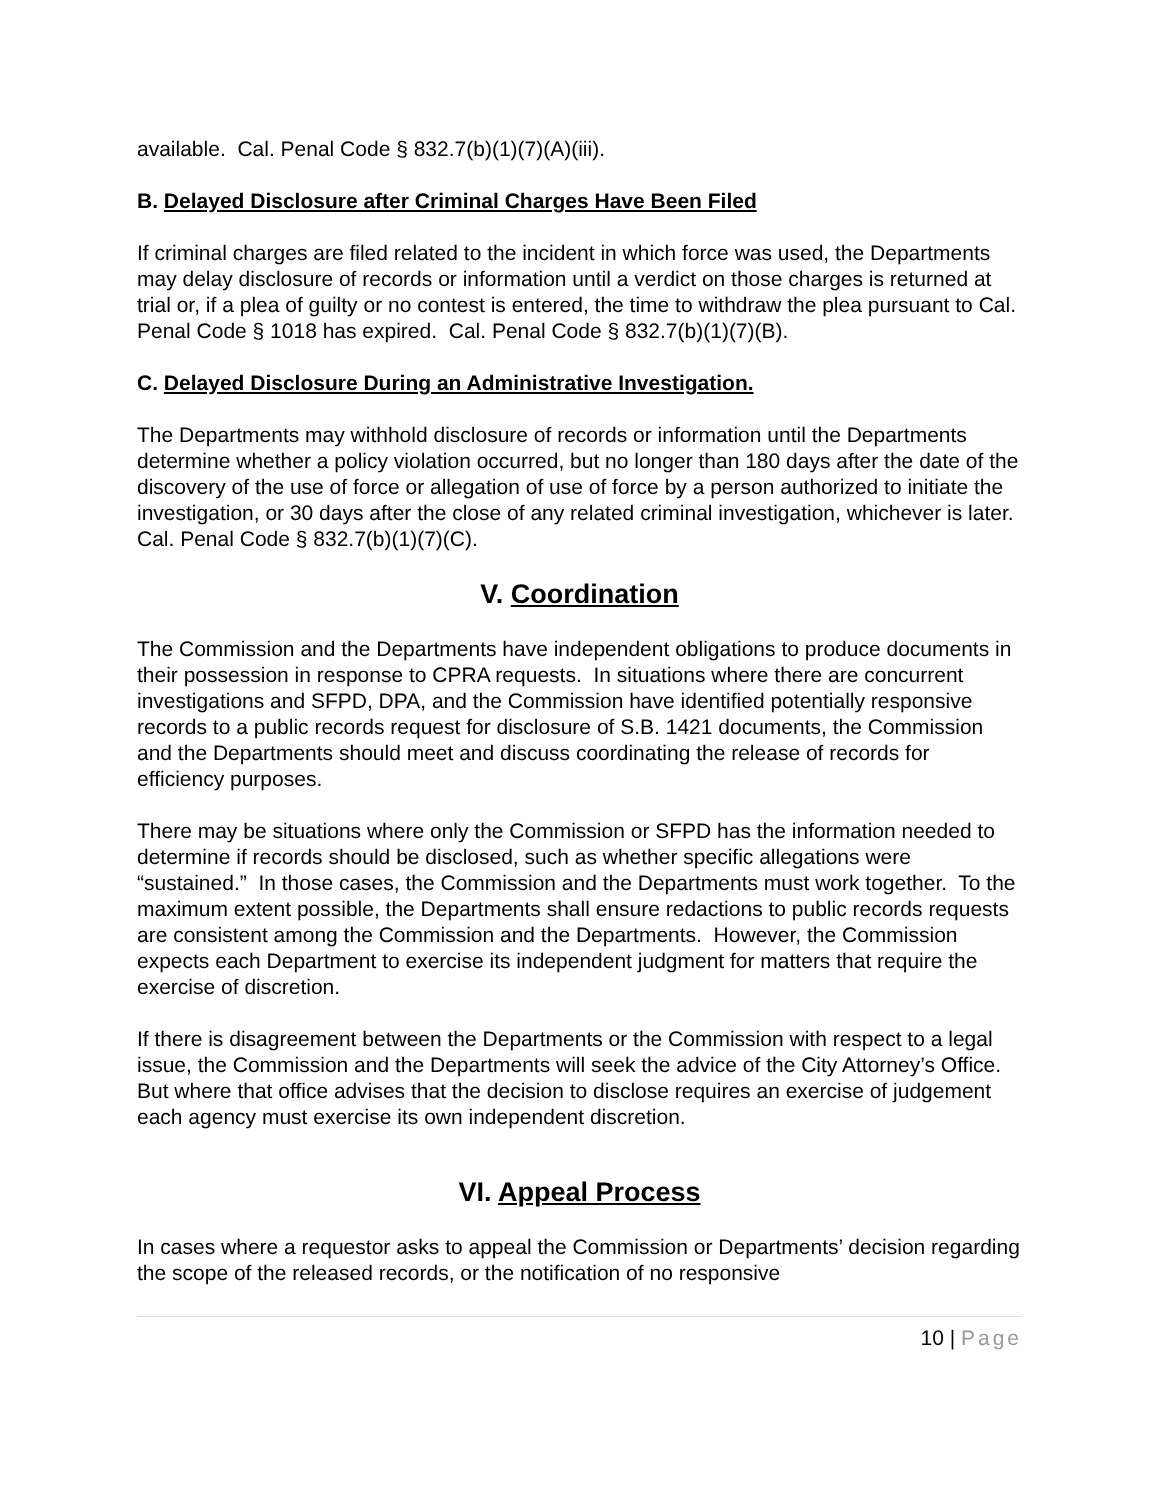available. Cal. Penal Code § 832.7(b)(1)(7)(A)(iii).
B. Delayed Disclosure after Criminal Charges Have Been Filed
If criminal charges are filed related to the incident in which force was used, the Departments may delay disclosure of records or information until a verdict on those charges is returned at trial or, if a plea of guilty or no contest is entered, the time to withdraw the plea pursuant to Cal. Penal Code § 1018 has expired. Cal. Penal Code § 832.7(b)(1)(7)(B).
C. Delayed Disclosure During an Administrative Investigation.
The Departments may withhold disclosure of records or information until the Departments determine whether a policy violation occurred, but no longer than 180 days after the date of the discovery of the use of force or allegation of use of force by a person authorized to initiate the investigation, or 30 days after the close of any related criminal investigation, whichever is later. Cal. Penal Code § 832.7(b)(1)(7)(C).
V. Coordination
The Commission and the Departments have independent obligations to produce documents in their possession in response to CPRA requests. In situations where there are concurrent investigations and SFPD, DPA, and the Commission have identified potentially responsive records to a public records request for disclosure of S.B. 1421 documents, the Commission and the Departments should meet and discuss coordinating the release of records for efficiency purposes.
There may be situations where only the Commission or SFPD has the information needed to determine if records should be disclosed, such as whether specific allegations were “sustained.” In those cases, the Commission and the Departments must work together. To the maximum extent possible, the Departments shall ensure redactions to public records requests are consistent among the Commission and the Departments. However, the Commission expects each Department to exercise its independent judgment for matters that require the exercise of discretion.
If there is disagreement between the Departments or the Commission with respect to a legal issue, the Commission and the Departments will seek the advice of the City Attorney’s Office. But where that office advises that the decision to disclose requires an exercise of judgement each agency must exercise its own independent discretion.
VI. Appeal Process
In cases where a requestor asks to appeal the Commission or Departments’ decision regarding the scope of the released records, or the notification of no responsive
10 | Page